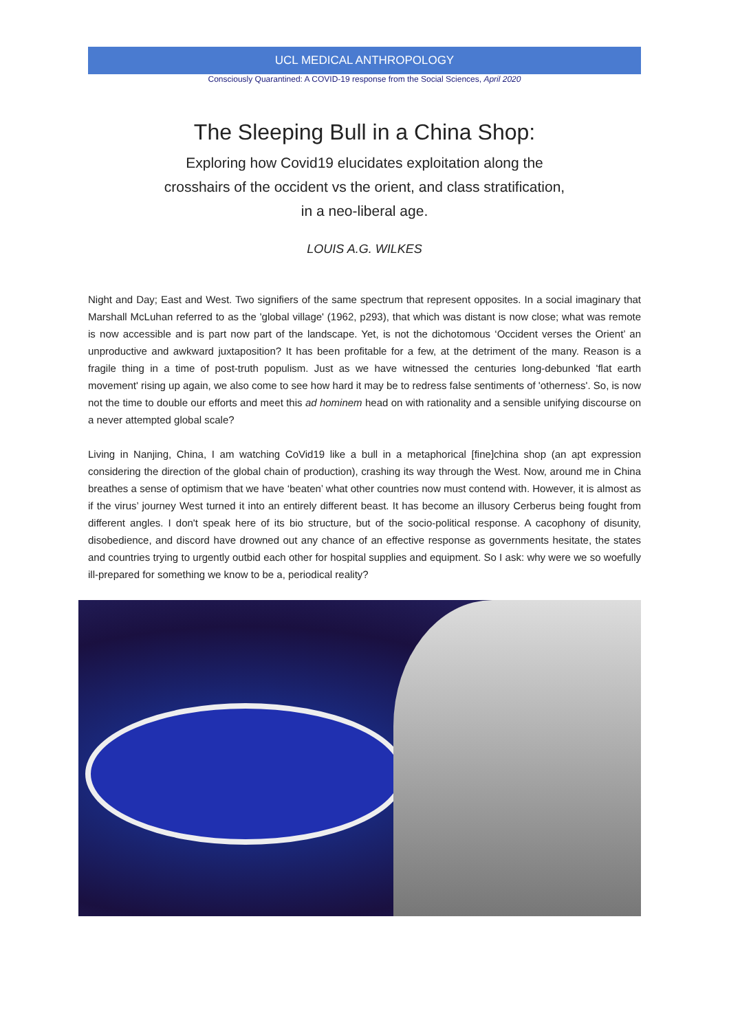UCL MEDICAL ANTHROPOLOGY
Consciously Quarantined: A COVID-19 response from the Social Sciences, April 2020
The Sleeping Bull in a China Shop:
Exploring how Covid19 elucidates exploitation along the crosshairs of the occident vs the orient, and class stratification, in a neo-liberal age.
LOUIS A.G. WILKES
Night and Day; East and West. Two signifiers of the same spectrum that represent opposites. In a social imaginary that Marshall McLuhan referred to as the 'global village' (1962, p293), that which was distant is now close; what was remote is now accessible and is part now part of the landscape. Yet, is not the dichotomous ‘Occident verses the Orient’ an unproductive and awkward juxtaposition? It has been profitable for a few, at the detriment of the many. Reason is a fragile thing in a time of post-truth populism. Just as we have witnessed the centuries long-debunked 'flat earth movement' rising up again, we also come to see how hard it may be to redress false sentiments of 'otherness'. So, is now not the time to double our efforts and meet this ad hominem head on with rationality and a sensible unifying discourse on a never attempted global scale?
Living in Nanjing, China, I am watching CoVid19 like a bull in a metaphorical [fine]china shop (an apt expression considering the direction of the global chain of production), crashing its way through the West. Now, around me in China breathes a sense of optimism that we have ‘beaten’ what other countries now must contend with. However, it is almost as if the virus’ journey West turned it into an entirely different beast. It has become an illusory Cerberus being fought from different angles. I don't speak here of its bio structure, but of the socio-political response. A cacophony of disunity, disobedience, and discord have drowned out any chance of an effective response as governments hesitate, the states and countries trying to urgently outbid each other for hospital supplies and equipment. So I ask: why were we so woefully ill-prepared for something we know to be a, periodical reality?